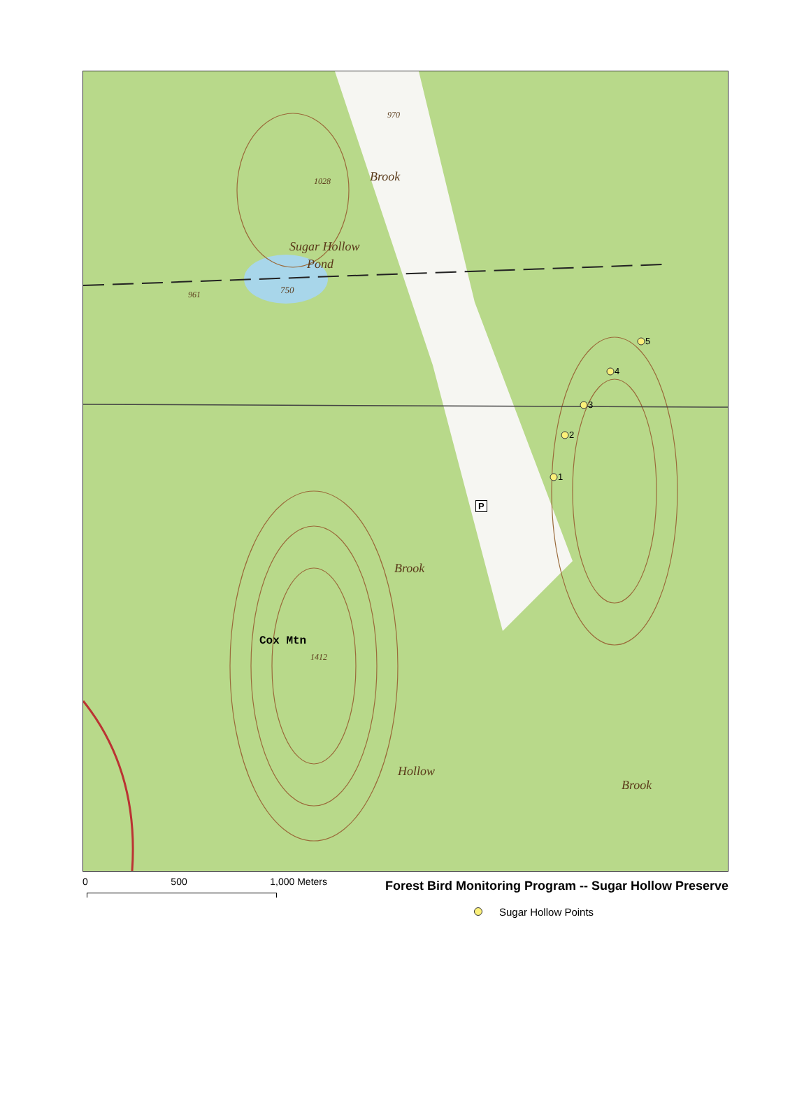Sugar Hollow
Pond
750
961
1028
970
Brook
Brook
Hollow
Brook
Cox Mtn
1412
P
1
2
3
4
5
0 500 1,000 Meters
Forest Bird Monitoring Program -- Sugar Hollow Preserve
Sugar Hollow Points